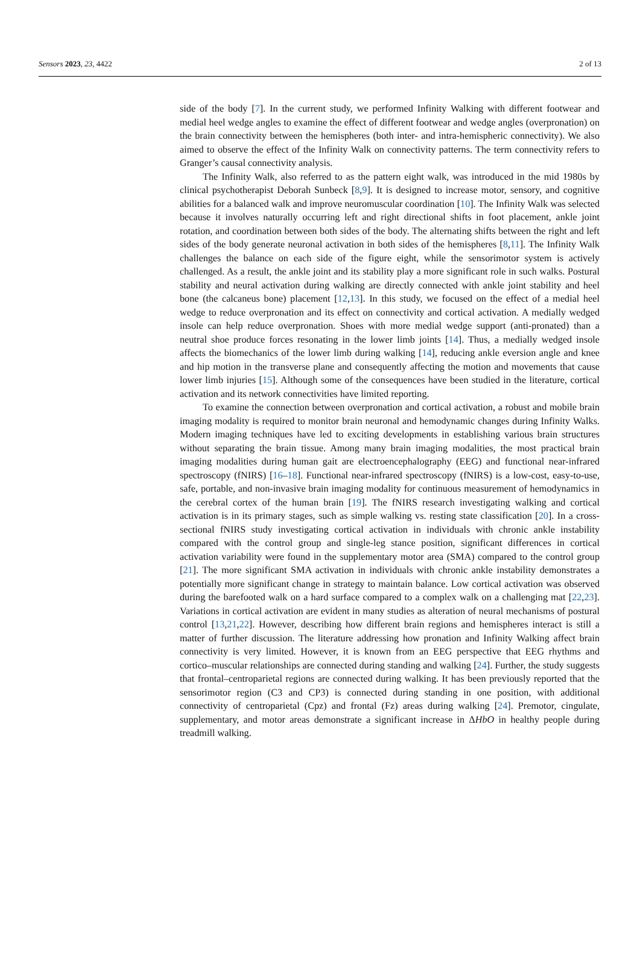Sensors 2023, 23, 4422 2 of 13
side of the body [7]. In the current study, we performed Infinity Walking with different footwear and medial heel wedge angles to examine the effect of different footwear and wedge angles (overpronation) on the brain connectivity between the hemispheres (both inter- and intra-hemispheric connectivity). We also aimed to observe the effect of the Infinity Walk on connectivity patterns. The term connectivity refers to Granger’s causal connectivity analysis.
The Infinity Walk, also referred to as the pattern eight walk, was introduced in the mid 1980s by clinical psychotherapist Deborah Sunbeck [8,9]. It is designed to increase motor, sensory, and cognitive abilities for a balanced walk and improve neuromuscular coordination [10]. The Infinity Walk was selected because it involves naturally occurring left and right directional shifts in foot placement, ankle joint rotation, and coordination between both sides of the body. The alternating shifts between the right and left sides of the body generate neuronal activation in both sides of the hemispheres [8,11]. The Infinity Walk challenges the balance on each side of the figure eight, while the sensorimotor system is actively challenged. As a result, the ankle joint and its stability play a more significant role in such walks. Postural stability and neural activation during walking are directly connected with ankle joint stability and heel bone (the calcaneus bone) placement [12,13]. In this study, we focused on the effect of a medial heel wedge to reduce overpronation and its effect on connectivity and cortical activation. A medially wedged insole can help reduce overpronation. Shoes with more medial wedge support (anti-pronated) than a neutral shoe produce forces resonating in the lower limb joints [14]. Thus, a medially wedged insole affects the biomechanics of the lower limb during walking [14], reducing ankle eversion angle and knee and hip motion in the transverse plane and consequently affecting the motion and movements that cause lower limb injuries [15]. Although some of the consequences have been studied in the literature, cortical activation and its network connectivities have limited reporting.
To examine the connection between overpronation and cortical activation, a robust and mobile brain imaging modality is required to monitor brain neuronal and hemodynamic changes during Infinity Walks. Modern imaging techniques have led to exciting developments in establishing various brain structures without separating the brain tissue. Among many brain imaging modalities, the most practical brain imaging modalities during human gait are electroencephalography (EEG) and functional near-infrared spectroscopy (fNIRS) [16–18]. Functional near-infrared spectroscopy (fNIRS) is a low-cost, easy-to-use, safe, portable, and non-invasive brain imaging modality for continuous measurement of hemodynamics in the cerebral cortex of the human brain [19]. The fNIRS research investigating walking and cortical activation is in its primary stages, such as simple walking vs. resting state classification [20]. In a cross-sectional fNIRS study investigating cortical activation in individuals with chronic ankle instability compared with the control group and single-leg stance position, significant differences in cortical activation variability were found in the supplementary motor area (SMA) compared to the control group [21]. The more significant SMA activation in individuals with chronic ankle instability demonstrates a potentially more significant change in strategy to maintain balance. Low cortical activation was observed during the barefooted walk on a hard surface compared to a complex walk on a challenging mat [22,23]. Variations in cortical activation are evident in many studies as alteration of neural mechanisms of postural control [13,21,22]. However, describing how different brain regions and hemispheres interact is still a matter of further discussion. The literature addressing how pronation and Infinity Walking affect brain connectivity is very limited. However, it is known from an EEG perspective that EEG rhythms and cortico–muscular relationships are connected during standing and walking [24]. Further, the study suggests that frontal–centroparietal regions are connected during walking. It has been previously reported that the sensorimotor region (C3 and CP3) is connected during standing in one position, with additional connectivity of centroparietal (Cpz) and frontal (Fz) areas during walking [24]. Premotor, cingulate, supplementary, and motor areas demonstrate a significant increase in ΔHbO in healthy people during treadmill walking.